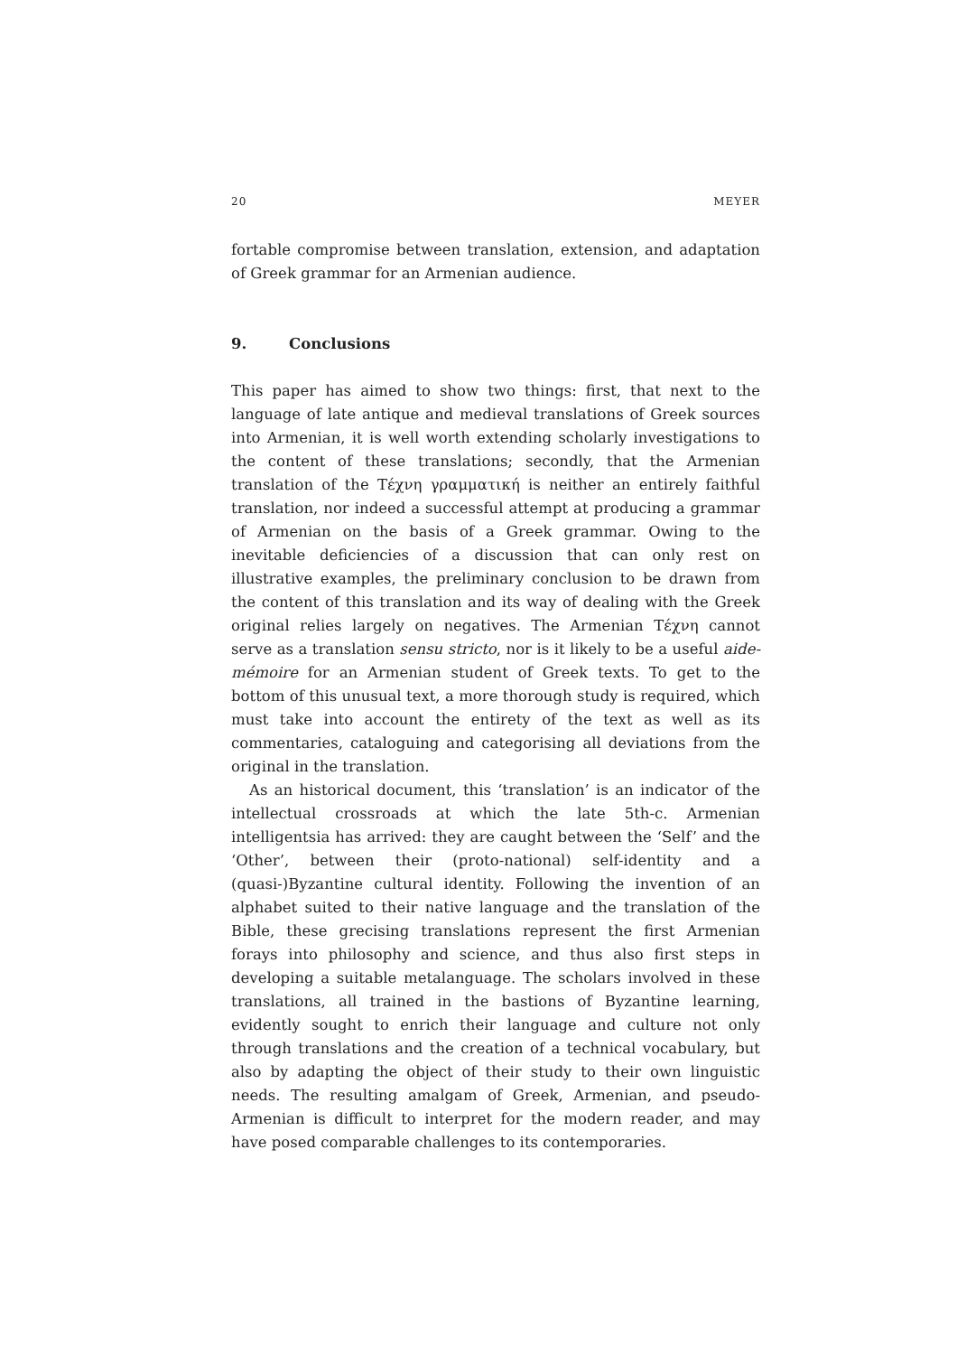20 MEYER
fortable compromise between translation, extension, and adaptation of Greek grammar for an Armenian audience.
9. Conclusions
This paper has aimed to show two things: first, that next to the language of late antique and medieval translations of Greek sources into Armenian, it is well worth extending scholarly investigations to the content of these translations; secondly, that the Armenian translation of the Τέχνη γραμματική is neither an entirely faithful translation, nor indeed a successful attempt at producing a grammar of Armenian on the basis of a Greek grammar. Owing to the inevitable deficiencies of a discussion that can only rest on illustrative examples, the preliminary conclusion to be drawn from the content of this translation and its way of dealing with the Greek original relies largely on negatives. The Armenian Τέχνη cannot serve as a translation sensu stricto, nor is it likely to be a useful aide-mémoire for an Armenian student of Greek texts. To get to the bottom of this unusual text, a more thorough study is required, which must take into account the entirety of the text as well as its commentaries, cataloguing and categorising all deviations from the original in the translation.
As an historical document, this ‘translation’ is an indicator of the intellectual crossroads at which the late 5th-c. Armenian intelligentsia has arrived: they are caught between the ‘Self’ and the ‘Other’, between their (proto-national) self-identity and a (quasi-)Byzantine cultural identity. Following the invention of an alphabet suited to their native language and the translation of the Bible, these grecising translations represent the first Armenian forays into philosophy and science, and thus also first steps in developing a suitable metalanguage. The scholars involved in these translations, all trained in the bastions of Byzantine learning, evidently sought to enrich their language and culture not only through translations and the creation of a technical vocabulary, but also by adapting the object of their study to their own linguistic needs. The resulting amalgam of Greek, Armenian, and pseudo-Armenian is difficult to interpret for the modern reader, and may have posed comparable challenges to its contemporaries.